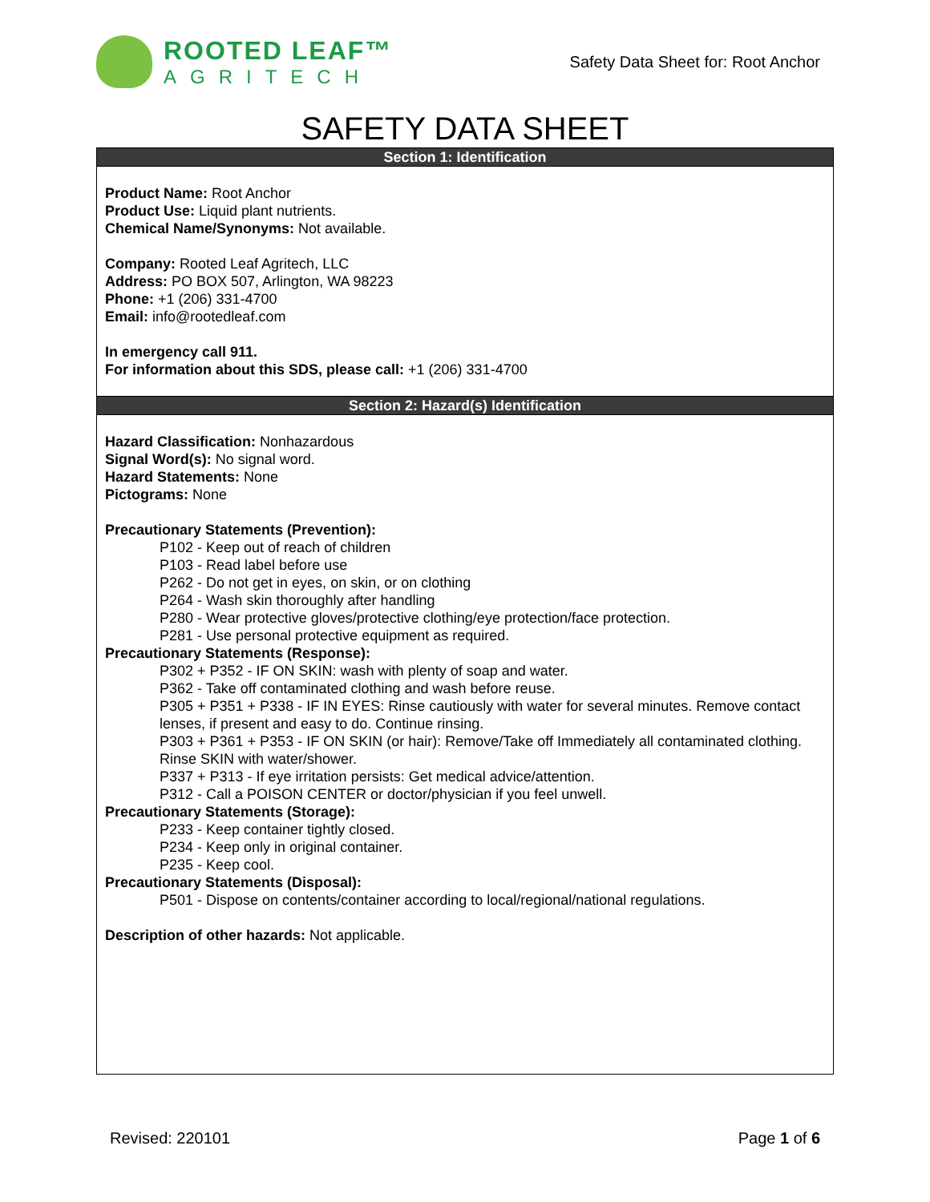ROOTED LEAF™
AGRITECH
Safety Data Sheet for: Root Anchor
SAFETY DATA SHEET
Section 1: Identification
Product Name: Root Anchor
Product Use: Liquid plant nutrients.
Chemical Name/Synonyms: Not available.
Company: Rooted Leaf Agritech, LLC
Address: PO BOX 507, Arlington, WA 98223
Phone: +1 (206) 331-4700
Email: info@rootedleaf.com
In emergency call 911.
For information about this SDS, please call: +1 (206) 331-4700
Section 2: Hazard(s) Identification
Hazard Classification: Nonhazardous
Signal Word(s): No signal word.
Hazard Statements: None
Pictograms: None
Precautionary Statements (Prevention):
P102 - Keep out of reach of children
P103 - Read label before use
P262 - Do not get in eyes, on skin, or on clothing
P264 - Wash skin thoroughly after handling
P280 - Wear protective gloves/protective clothing/eye protection/face protection.
P281 - Use personal protective equipment as required.
Precautionary Statements (Response):
P302 + P352 - IF ON SKIN: wash with plenty of soap and water.
P362 - Take off contaminated clothing and wash before reuse.
P305 + P351 + P338 - IF IN EYES: Rinse cautiously with water for several minutes. Remove contact lenses, if present and easy to do. Continue rinsing.
P303 + P361 + P353 - IF ON SKIN (or hair): Remove/Take off Immediately all contaminated clothing. Rinse SKIN with water/shower.
P337 + P313 - If eye irritation persists: Get medical advice/attention.
P312 - Call a POISON CENTER or doctor/physician if you feel unwell.
Precautionary Statements (Storage):
P233 - Keep container tightly closed.
P234 - Keep only in original container.
P235 - Keep cool.
Precautionary Statements (Disposal):
P501 - Dispose on contents/container according to local/regional/national regulations.
Description of other hazards: Not applicable.
Revised: 220101 Page 1 of 6